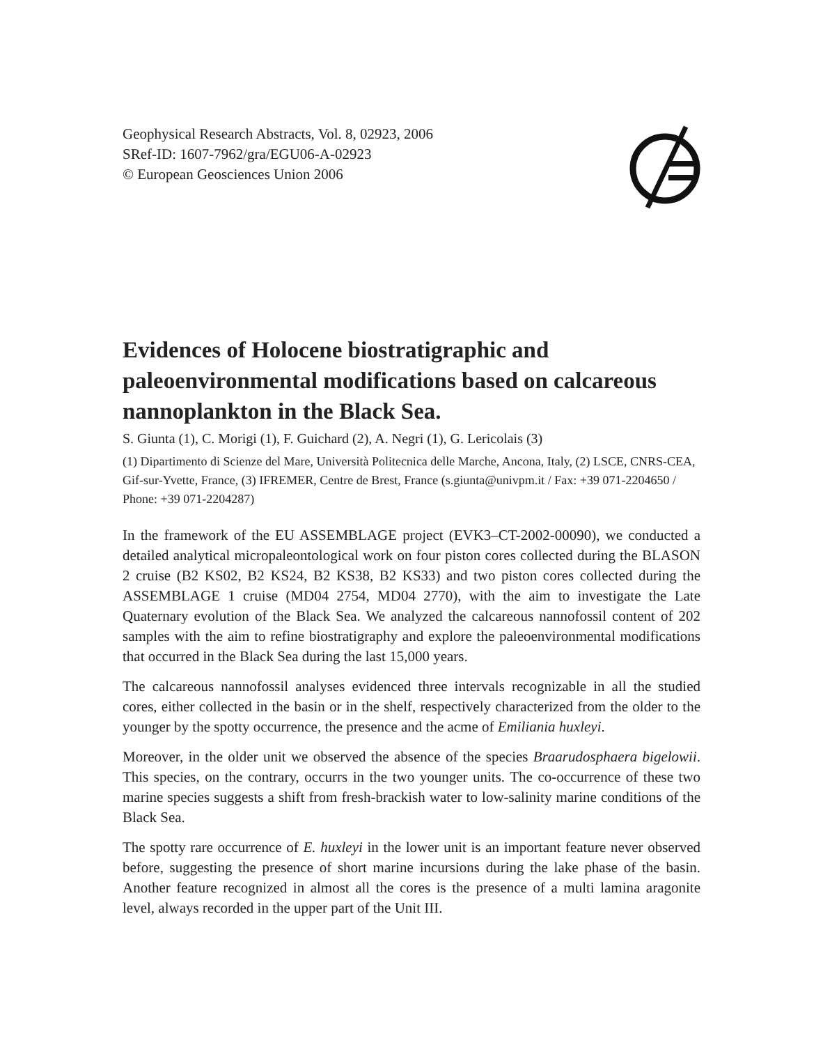Geophysical Research Abstracts, Vol. 8, 02923, 2006
SRef-ID: 1607-7962/gra/EGU06-A-02923
© European Geosciences Union 2006
Evidences of Holocene biostratigraphic and paleoenvironmental modifications based on calcareous nannoplankton in the Black Sea.
S. Giunta (1), C. Morigi (1), F. Guichard (2), A. Negri (1), G. Lericolais (3)
(1) Dipartimento di Scienze del Mare, Università Politecnica delle Marche, Ancona, Italy, (2) LSCE, CNRS-CEA, Gif-sur-Yvette, France, (3) IFREMER, Centre de Brest, France (s.giunta@univpm.it / Fax: +39 071-2204650 / Phone: +39 071-2204287)
In the framework of the EU ASSEMBLAGE project (EVK3–CT-2002-00090), we conducted a detailed analytical micropaleontological work on four piston cores collected during the BLASON 2 cruise (B2 KS02, B2 KS24, B2 KS38, B2 KS33) and two piston cores collected during the ASSEMBLAGE 1 cruise (MD04 2754, MD04 2770), with the aim to investigate the Late Quaternary evolution of the Black Sea. We analyzed the calcareous nannofossil content of 202 samples with the aim to refine biostratigraphy and explore the paleoenvironmental modifications that occurred in the Black Sea during the last 15,000 years.
The calcareous nannofossil analyses evidenced three intervals recognizable in all the studied cores, either collected in the basin or in the shelf, respectively characterized from the older to the younger by the spotty occurrence, the presence and the acme of Emiliania huxleyi.
Moreover, in the older unit we observed the absence of the species Braarudosphaera bigelowii. This species, on the contrary, occurrs in the two younger units. The co-occurrence of these two marine species suggests a shift from fresh-brackish water to low-salinity marine conditions of the Black Sea.
The spotty rare occurrence of E. huxleyi in the lower unit is an important feature never observed before, suggesting the presence of short marine incursions during the lake phase of the basin. Another feature recognized in almost all the cores is the presence of a multi lamina aragonite level, always recorded in the upper part of the Unit III.